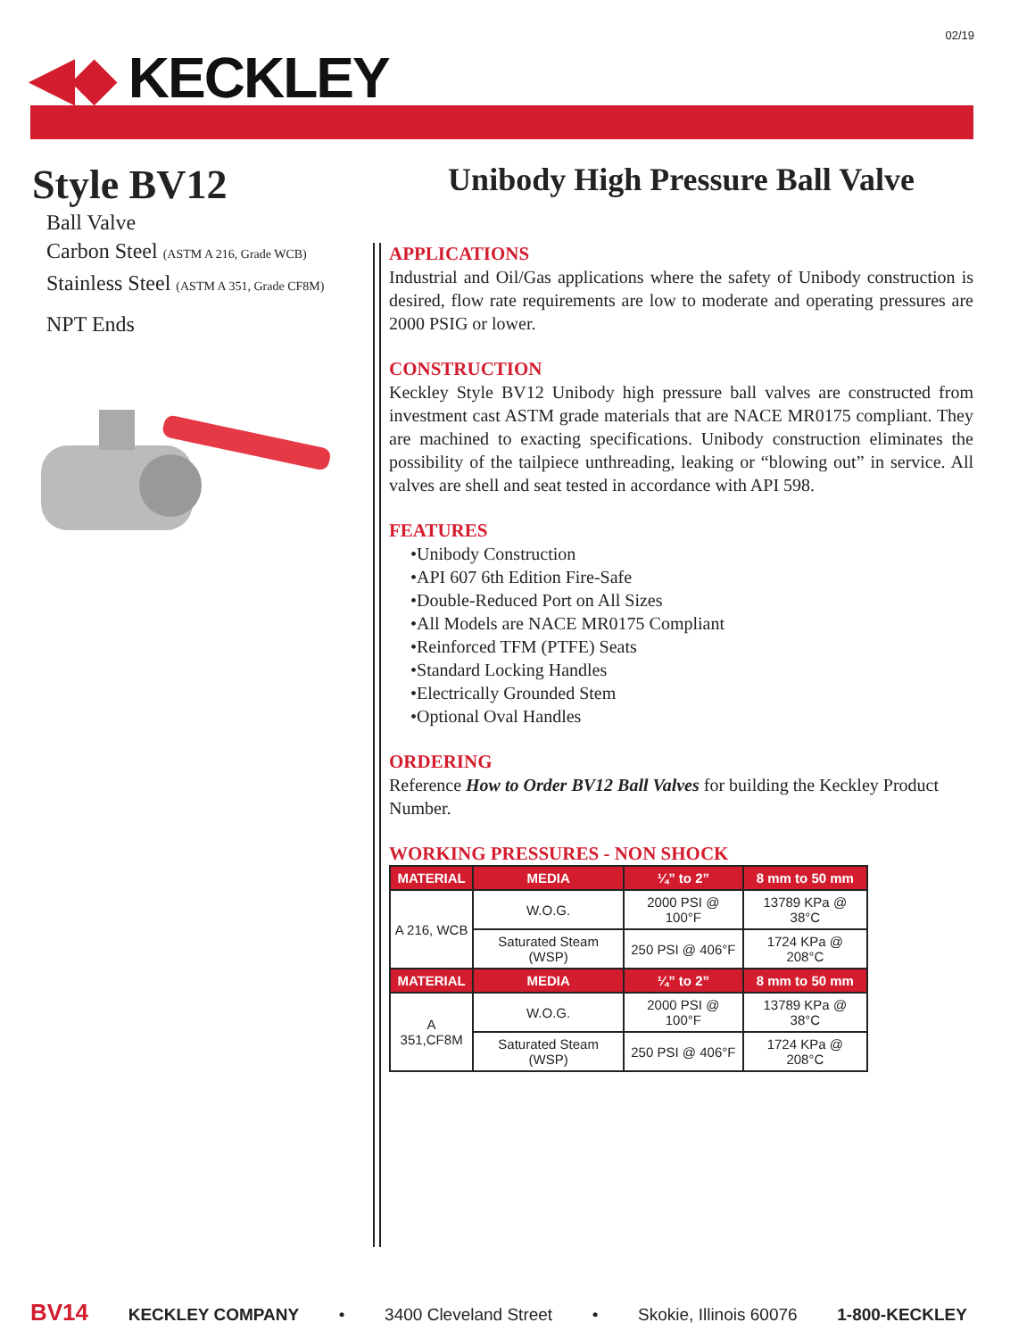02/19
◀◆ KECKLEY
Style BV12
Ball Valve
Carbon Steel (ASTM A 216, Grade WCB)
Stainless Steel (ASTM A 351, Grade CF8M)
NPT Ends
Unibody High Pressure Ball Valve
APPLICATIONS
Industrial and Oil/Gas applications where the safety of Unibody construction is desired, flow rate requirements are low to moderate and operating pressures are 2000 PSIG or lower.
CONSTRUCTION
Keckley Style BV12 Unibody high pressure ball valves are constructed from investment cast ASTM grade materials that are NACE MR0175 compliant. They are machined to exacting specifications. Unibody construction eliminates the possibility of the tailpiece unthreading, leaking or “blowing out” in service. All valves are shell and seat tested in accordance with API 598.
FEATURES
•Unibody Construction
•API 607 6th Edition Fire-Safe
•Double-Reduced Port on All Sizes
•All Models are NACE MR0175 Compliant
•Reinforced TFM (PTFE) Seats
•Standard Locking Handles
•Electrically Grounded Stem
•Optional Oval Handles
ORDERING
Reference How to Order BV12 Ball Valves for building the Keckley Product Number.
WORKING PRESSURES - NON SHOCK
| MATERIAL | MEDIA | ¼” to 2” | 8 mm to 50 mm |
| --- | --- | --- | --- |
| A 216, WCB | W.O.G. | 2000 PSI @ 100°F | 13789 KPa @ 38°C |
| | Saturated Steam (WSP) | 250 PSI @ 406°F | 1724 KPa @ 208°C |
| MATERIAL | MEDIA | ¼” to 2” | 8 mm to 50 mm |
| A 351,CF8M | W.O.G. | 2000 PSI @ 100°F | 13789 KPa @ 38°C |
| | Saturated Steam (WSP) | 250 PSI @ 406°F | 1724 KPa @ 208°C |
BV14 KECKLEY COMPANY • 3400 Cleveland Street • Skokie, Illinois 60076 1-800-KECKLEY